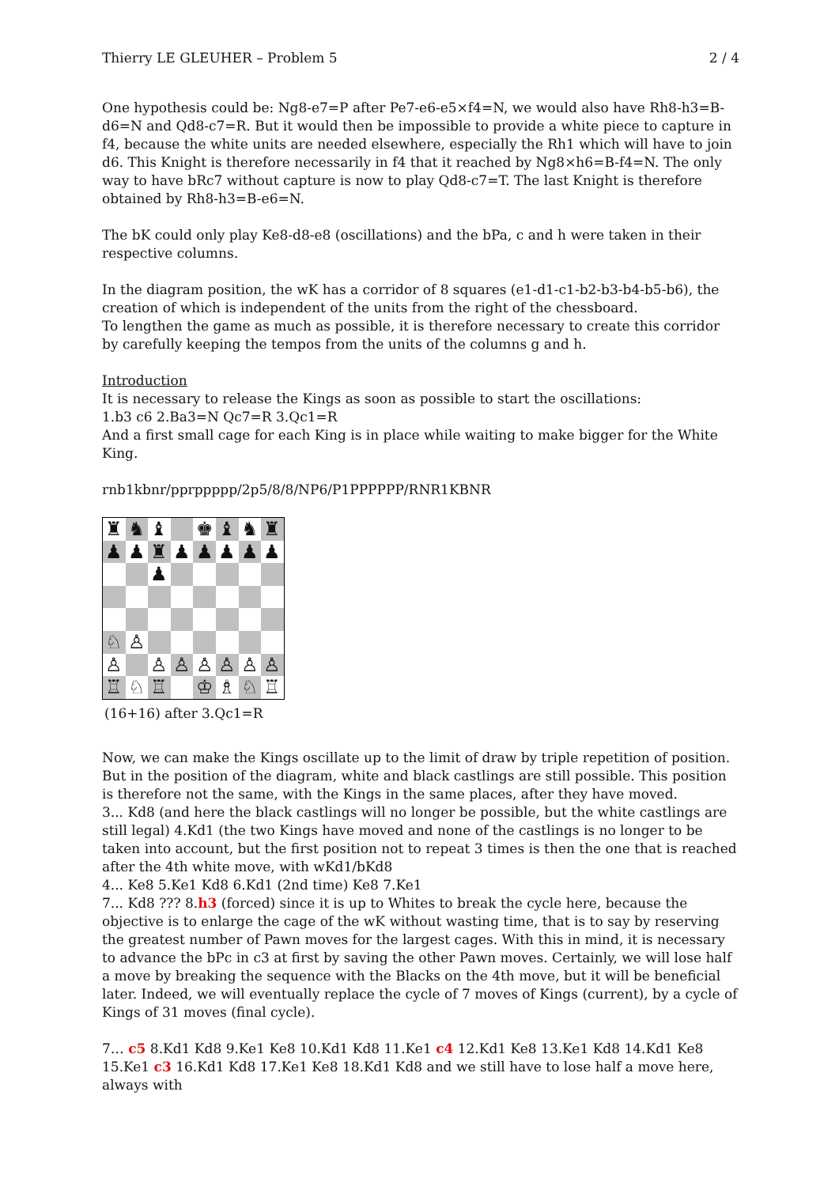Thierry LE GLEUHER – Problem 5 2 / 4
One hypothesis could be: Ng8-e7=P after Pe7-e6-e5×f4=N, we would also have Rh8-h3=B-d6=N and Qd8-c7=R. But it would then be impossible to provide a white piece to capture in f4, because the white units are needed elsewhere, especially the Rh1 which will have to join d6. This Knight is therefore necessarily in f4 that it reached by Ng8×h6=B-f4=N. The only way to have bRc7 without capture is now to play Qd8-c7=T. The last Knight is therefore obtained by Rh8-h3=B-e6=N.
The bK could only play Ke8-d8-e8 (oscillations) and the bPa, c and h were taken in their respective columns.
In the diagram position, the wK has a corridor of 8 squares (e1-d1-c1-b2-b3-b4-b5-b6), the creation of which is independent of the units from the right of the chessboard.
To lengthen the game as much as possible, it is therefore necessary to create this corridor by carefully keeping the tempos from the units of the columns g and h.
Introduction
It is necessary to release the Kings as soon as possible to start the oscillations:
1.b3 c6 2.Ba3=N Qc7=R 3.Qc1=R
And a first small cage for each King is in place while waiting to make bigger for the White King.
rnb1kbnr/pprppppp/2p5/8/8/NP6/P1PPPPPP/RNR1KBNR
| ♜ | ♞ | ♝ | | ♚ | ♝ | ♞ | ♜ |
| ♟ | ♟ | ♜ | ♟ | ♟ | ♟ | ♟ | ♟ |
| | | ♟ | | | | | |
| ♘ | ♙ | | | | | | |
| ♙ | | ♙ | ♙ | ♙ | ♙ | ♙ | ♙ |
| ♖ | ♘ | ♖ | | ♔ | ♗ | ♘ | ♖ |
(16+16) after 3.Qc1=R
Now, we can make the Kings oscillate up to the limit of draw by triple repetition of position. But in the position of the diagram, white and black castlings are still possible. This position is therefore not the same, with the Kings in the same places, after they have moved.
3... Kd8 (and here the black castlings will no longer be possible, but the white castlings are still legal) 4.Kd1 (the two Kings have moved and none of the castlings is no longer to be taken into account, but the first position not to repeat 3 times is then the one that is reached after the 4th white move, with wKd1/bKd8
4... Ke8 5.Ke1 Kd8 6.Kd1 (2nd time) Ke8 7.Ke1
7... Kd8 ??? 8.h3 (forced) since it is up to Whites to break the cycle here, because the objective is to enlarge the cage of the wK without wasting time, that is to say by reserving the greatest number of Pawn moves for the largest cages. With this in mind, it is necessary to advance the bPc in c3 at first by saving the other Pawn moves. Certainly, we will lose half a move by breaking the sequence with the Blacks on the 4th move, but it will be beneficial later. Indeed, we will eventually replace the cycle of 7 moves of Kings (current), by a cycle of Kings of 31 moves (final cycle).
7… c5 8.Kd1 Kd8 9.Ke1 Ke8 10.Kd1 Kd8 11.Ke1 c4 12.Kd1 Ke8 13.Ke1 Kd8 14.Kd1 Ke8 15.Ke1 c3 16.Kd1 Kd8 17.Ke1 Ke8 18.Kd1 Kd8 and we still have to lose half a move here, always with